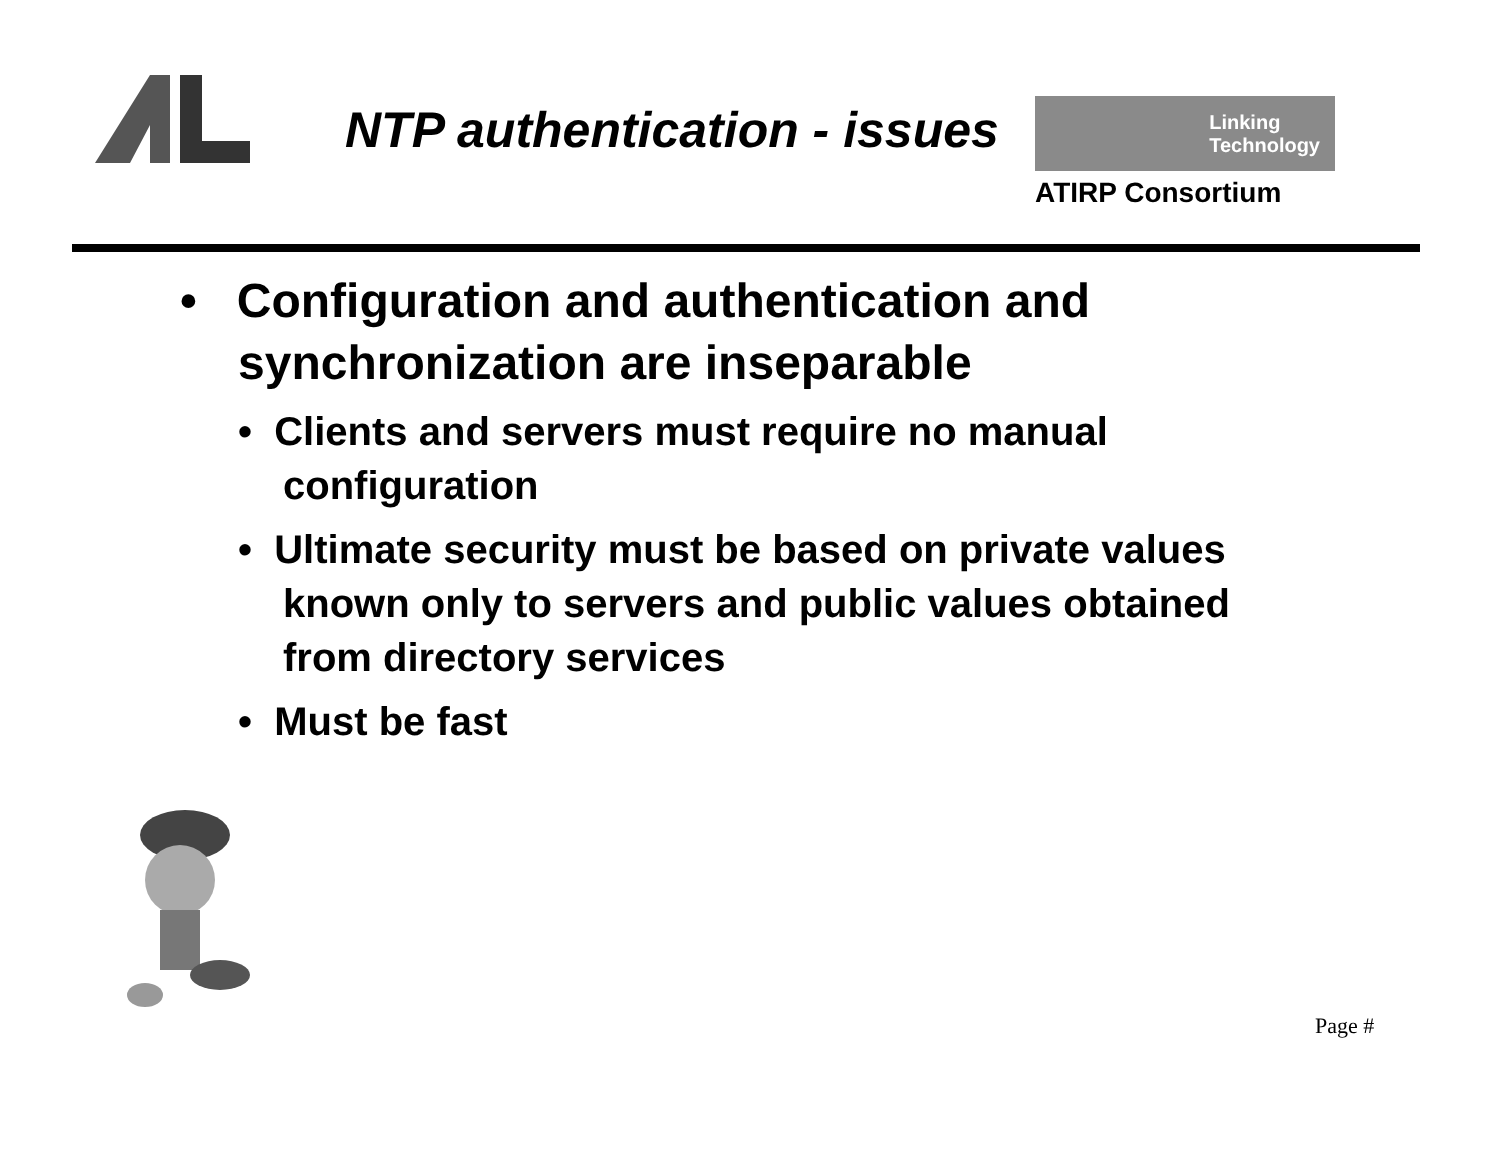NTP authentication - issues
Linking
Technology
ATIRP Consortium
• Configuration and authentication and synchronization are inseparable
• Clients and servers must require no manual configuration
• Ultimate security must be based on private values known only to servers and public values obtained from directory services
• Must be fast
Page #